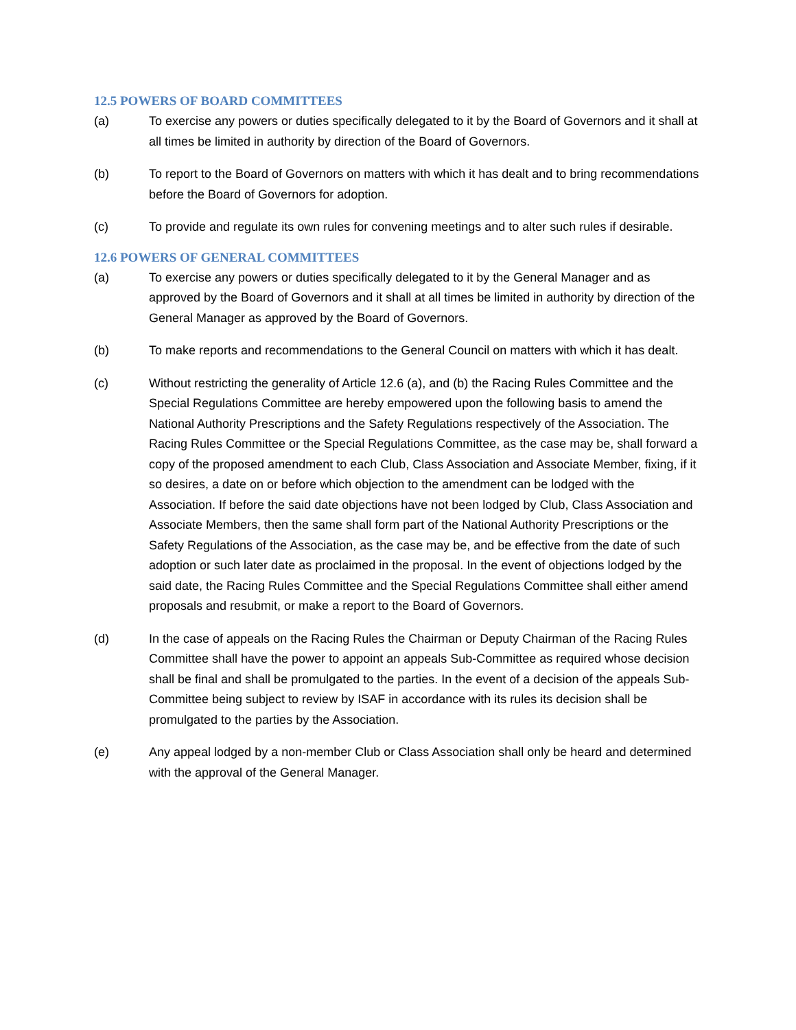12.5 POWERS OF BOARD COMMITTEES
(a) To exercise any powers or duties specifically delegated to it by the Board of Governors and it shall at all times be limited in authority by direction of the Board of Governors.
(b) To report to the Board of Governors on matters with which it has dealt and to bring recommendations before the Board of Governors for adoption.
(c) To provide and regulate its own rules for convening meetings and to alter such rules if desirable.
12.6 POWERS OF GENERAL COMMITTEES
(a) To exercise any powers or duties specifically delegated to it by the General Manager and as approved by the Board of Governors and it shall at all times be limited in authority by direction of the General Manager as approved by the Board of Governors.
(b) To make reports and recommendations to the General Council on matters with which it has dealt.
(c) Without restricting the generality of Article 12.6 (a), and (b) the Racing Rules Committee and the Special Regulations Committee are hereby empowered upon the following basis to amend the National Authority Prescriptions and the Safety Regulations respectively of the Association. The Racing Rules Committee or the Special Regulations Committee, as the case may be, shall forward a copy of the proposed amendment to each Club, Class Association and Associate Member, fixing, if it so desires, a date on or before which objection to the amendment can be lodged with the Association. If before the said date objections have not been lodged by Club, Class Association and Associate Members, then the same shall form part of the National Authority Prescriptions or the Safety Regulations of the Association, as the case may be, and be effective from the date of such adoption or such later date as proclaimed in the proposal. In the event of objections lodged by the said date, the Racing Rules Committee and the Special Regulations Committee shall either amend proposals and resubmit, or make a report to the Board of Governors.
(d) In the case of appeals on the Racing Rules the Chairman or Deputy Chairman of the Racing Rules Committee shall have the power to appoint an appeals Sub-Committee as required whose decision shall be final and shall be promulgated to the parties. In the event of a decision of the appeals Sub-Committee being subject to review by ISAF in accordance with its rules its decision shall be promulgated to the parties by the Association.
(e) Any appeal lodged by a non-member Club or Class Association shall only be heard and determined with the approval of the General Manager.